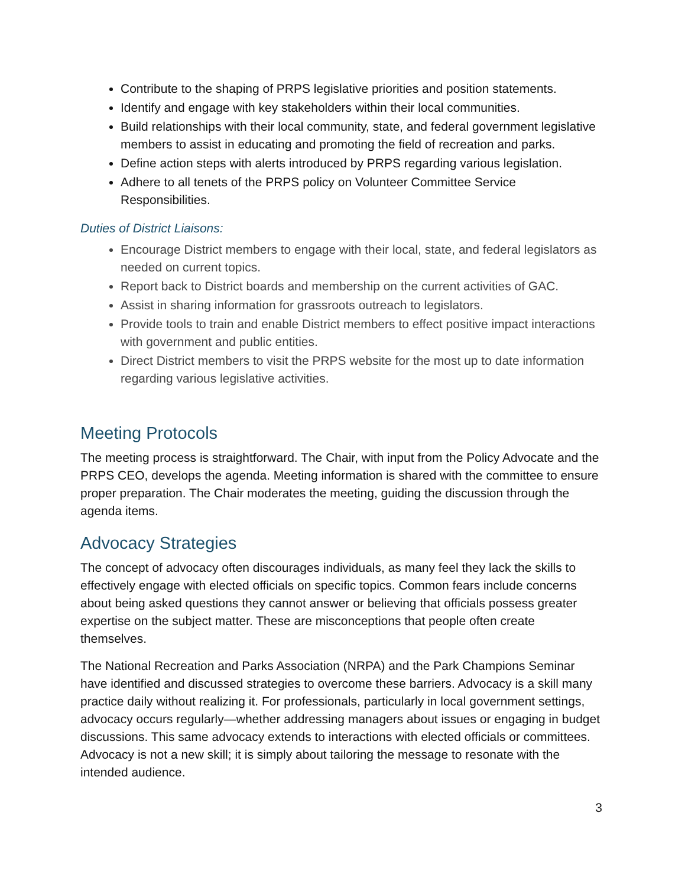Contribute to the shaping of PRPS legislative priorities and position statements.
Identify and engage with key stakeholders within their local communities.
Build relationships with their local community, state, and federal government legislative members to assist in educating and promoting the field of recreation and parks.
Define action steps with alerts introduced by PRPS regarding various legislation.
Adhere to all tenets of the PRPS policy on Volunteer Committee Service Responsibilities.
Duties of District Liaisons:
Encourage District members to engage with their local, state, and federal legislators as needed on current topics.
Report back to District boards and membership on the current activities of GAC.
Assist in sharing information for grassroots outreach to legislators.
Provide tools to train and enable District members to effect positive impact interactions with government and public entities.
Direct District members to visit the PRPS website for the most up to date information regarding various legislative activities.
Meeting Protocols
The meeting process is straightforward. The Chair, with input from the Policy Advocate and the PRPS CEO, develops the agenda. Meeting information is shared with the committee to ensure proper preparation. The Chair moderates the meeting, guiding the discussion through the agenda items.
Advocacy Strategies
The concept of advocacy often discourages individuals, as many feel they lack the skills to effectively engage with elected officials on specific topics. Common fears include concerns about being asked questions they cannot answer or believing that officials possess greater expertise on the subject matter. These are misconceptions that people often create themselves.
The National Recreation and Parks Association (NRPA) and the Park Champions Seminar have identified and discussed strategies to overcome these barriers. Advocacy is a skill many practice daily without realizing it. For professionals, particularly in local government settings, advocacy occurs regularly—whether addressing managers about issues or engaging in budget discussions. This same advocacy extends to interactions with elected officials or committees. Advocacy is not a new skill; it is simply about tailoring the message to resonate with the intended audience.
3